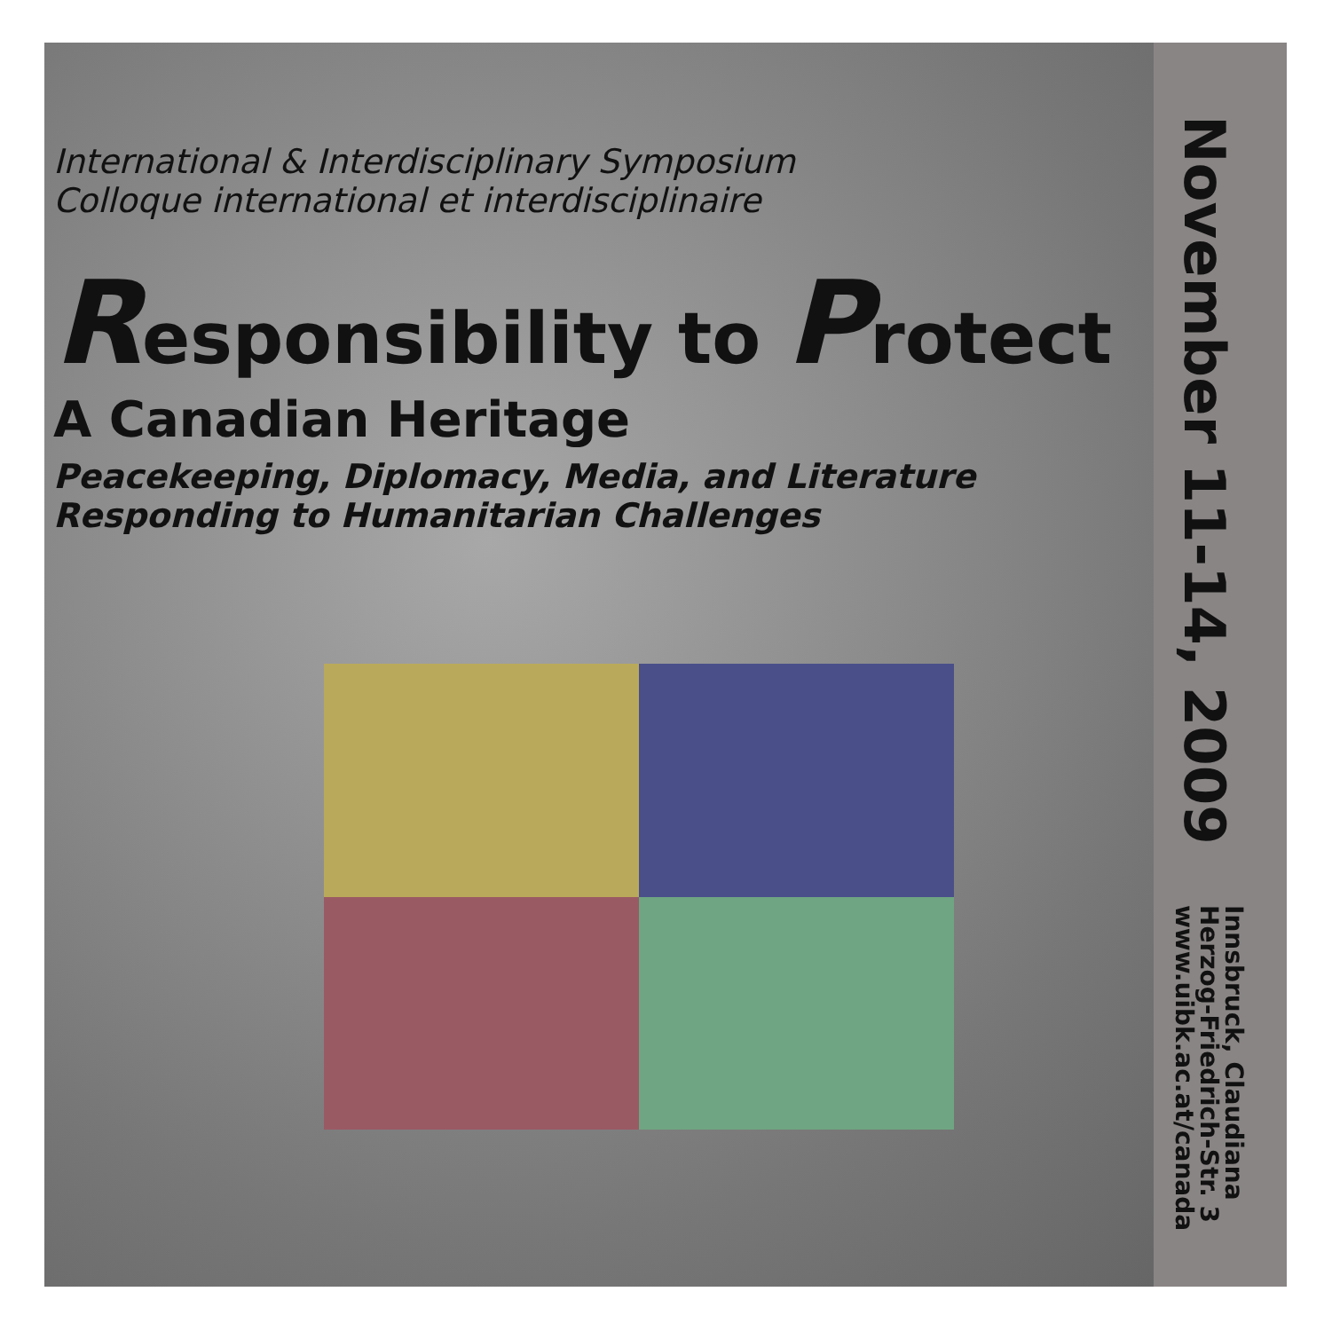International & Interdisciplinary Symposium
Colloque international et interdisciplinaire
Responsibility to Protect
A Canadian Heritage
Peacekeeping, Diplomacy, Media, and Literature
Responding to Humanitarian Challenges
November 11-14, 2009
Innsbruck, Claudiana
Herzog-Friedrich-Str. 3
www.uibk.ac.at/canada